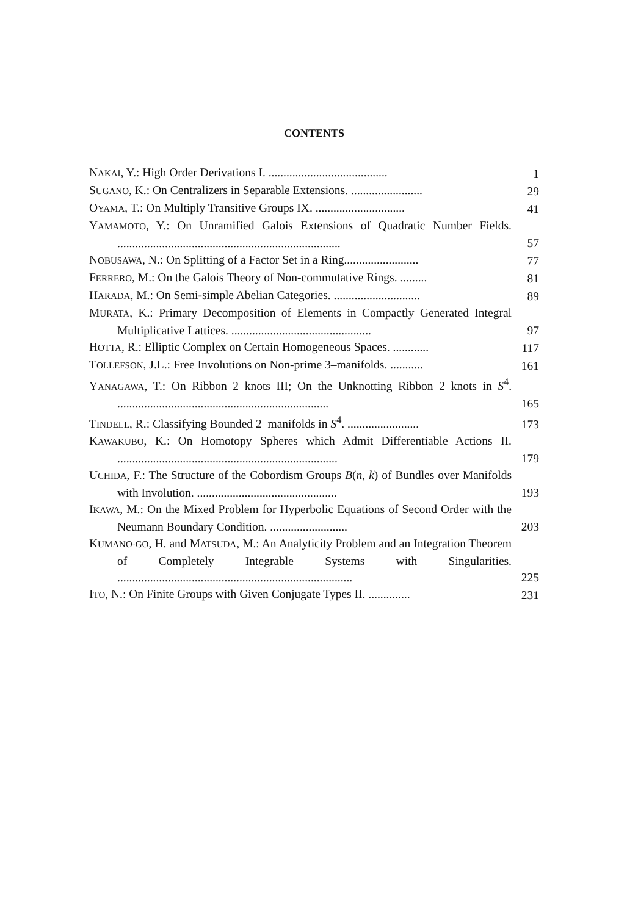CONTENTS
NAKAI, Y.: High Order Derivations I. ........................................
1
SUGANO, K.: On Centralizers in Separable Extensions. ........................
29
OYAMA, T.: On Multiply Transitive Groups IX. ..............................
41
YAMAMOTO, Y.: On Unramified Galois Extensions of Quadratic Number Fields. ...........................................................................
57
NOBUSAWA, N.: On Splitting of a Factor Set in a Ring.........................
77
FERRERO, M.: On the Galois Theory of Non-commutative Rings. .........
81
HARADA, M.: On Semi-simple Abelian Categories. .............................
89
MURATA, K.: Primary Decomposition of Elements in Compactly Generated Integral Multiplicative Lattices. ...............................................
97
HOTTA, R.: Elliptic Complex on Certain Homogeneous Spaces. ............
117
TOLLEFSON, J.L.: Free Involutions on Non-prime 3–manifolds. ...........
161
YANAGAWA, T.: On Ribbon 2–knots III; On the Unknotting Ribbon 2–knots in S<sup>4</sup>. .......................................................................
165
TINDELL, R.: Classifying Bounded 2–manifolds in S<sup>4</sup>. ........................
173
KAWAKUBO, K.: On Homotopy Spheres which Admit Differentiable Actions II. ..........................................................................
179
UCHIDA, F.: The Structure of the Cobordism Groups B(n, k) of Bundles over Manifolds with Involution. ...............................................
193
IKAWA, M.: On the Mixed Problem for Hyperbolic Equations of Second Order with the Neumann Boundary Condition. ..........................
203
KUMANO-GO, H. and MATSUDA, M.: An Analyticity Problem and an Integration Theorem of Completely Integrable Systems with Singularities. ...............................................................................
225
ITO, N.: On Finite Groups with Given Conjugate Types II. ..............
231